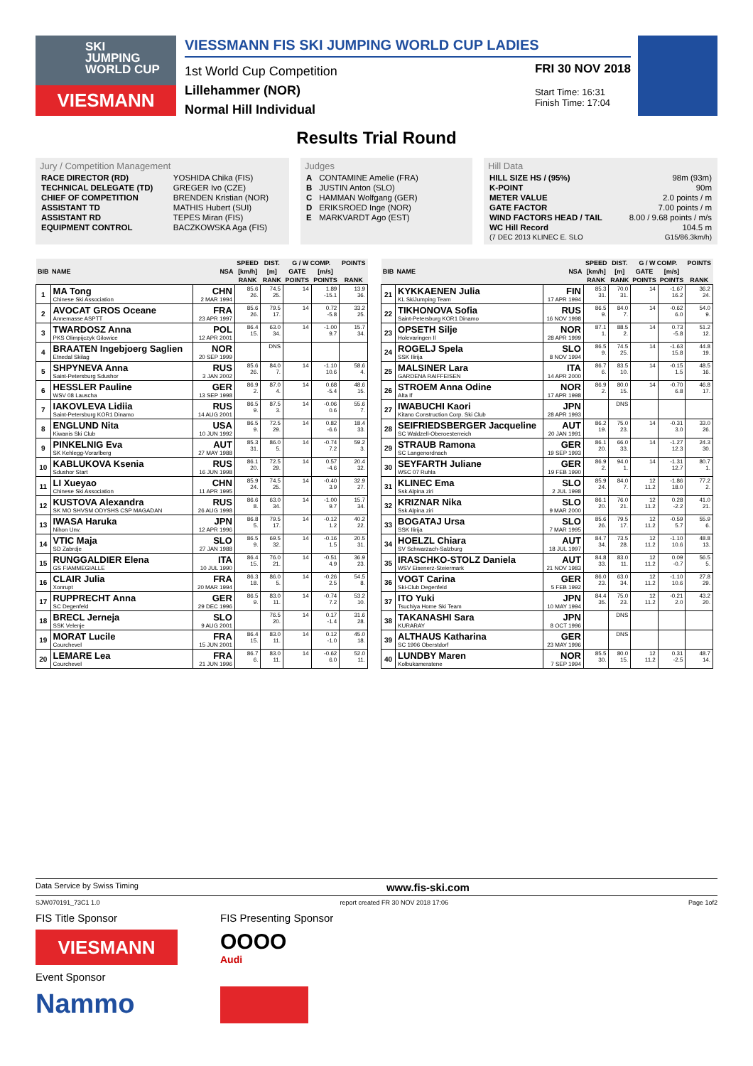SKI
JUMPING
WORLD CUP
VIESMANN
VIESSMANN FIS SKI JUMPING WORLD CUP LADIES
1st World Cup Competition
Lillehammer (NOR)
Normal Hill Individual
FRI 30 NOV 2018
Start Time: 16:31
Finish Time: 17:04
Results Trial Round
Jury / Competition Management
| RACE DIRECTOR (RD) | YOSHIDA Chika (FIS) |
| TECHNICAL DELEGATE (TD) | GREGER Ivo (CZE) |
| CHIEF OF COMPETITION | BRENDEN Kristian (NOR) |
| ASSISTANT TD | MATHIS Hubert (SUI) |
| ASSISTANT RD | TEPES Miran (FIS) |
| EQUIPMENT CONTROL | BACZKOWSKA Aga (FIS) |
Judges
| A | CONTAMINE Amelie (FRA) |
| B | JUSTIN Anton (SLO) |
| C | HAMMAN Wolfgang (GER) |
| D | ERIKSROED Inge (NOR) |
| E | MARKVARDT Ago (EST) |
Hill Data
| HILL SIZE HS / (95%) | 98m (93m) |
| K-POINT | 90m |
| METER VALUE | 2.0 points / m |
| GATE FACTOR | 7.00 points / m |
| WIND FACTORS HEAD / TAIL | 8.00 / 9.68 points / m/s |
| WC Hill Record | 104.5 m |
| (7 DEC 2013 KLINEC E. SLO | G15/86.3km/h) |
| BIB | NAME | NSA | SPEED | DIST. | G / W COMP. | | POINTS |
| --- | --- | --- | --- | --- | --- | --- | --- |
| | | | [km/h] | [m] | GATE | [m/s] | |
| | | | RANK | RANK | POINTS | POINTS | RANK |
| 1 | MA Tong Chinese Ski Association | CHN 2 MAR 1994 | 85.6 26. | 74.5 25. | 14 | 1.89 -15.1 | 13.9 36. |
| 2 | AVOCAT GROS Oceane Annemasse ASPTT | FRA 23 APR 1997 | 85.6 26. | 79.5 17. | 14 | 0.72 -5.8 | 33.2 25. |
| 3 | TWARDOSZ Anna PKS Olimpijczyk Gilowice | POL 12 APR 2001 | 86.4 15. | 63.0 34. | 14 | -1.00 9.7 | 15.7 34. |
| 4 | BRAATEN Ingebjoerg Saglien Etnedal Skilag | NOR 20 SEP 1999 | | DNS | | | |
| 5 | SHPYNEVA Anna Saint-Petersburg Sdushor | RUS 3 JAN 2002 | 85.6 26. | 84.0 7. | 14 | -1.10 10.6 | 58.6 4. |
| 6 | HESSLER Pauline WSV 08 Lauscha | GER 13 SEP 1998 | 86.9 2. | 87.0 4. | 14 | 0.68 -5.4 | 48.6 15. |
| 7 | IAKOVLEVA Lidiia Saint-Petersburg KOR1 Dinamo | RUS 14 AUG 2001 | 86.5 9. | 87.5 3. | 14 | -0.06 0.6 | 55.6 7. |
| 8 | ENGLUND Nita Kiwanis Ski Club | USA 10 JUN 1992 | 86.5 9. | 72.5 29. | 14 | 0.82 -6.6 | 18.4 33. |
| 9 | PINKELNIG Eva SK Kehlegg-Vorarlberg | AUT 27 MAY 1988 | 85.3 31. | 86.0 5. | 14 | -0.74 7.2 | 59.2 3. |
| 10 | KABLUKOVA Ksenia Sdushor Start | RUS 16 JUN 1998 | 86.1 20. | 72.5 29. | 14 | 0.57 -4.6 | 20.4 32. |
| 11 | LI Xueyao Chinese Ski Association | CHN 11 APR 1995 | 85.9 24. | 74.5 25. | 14 | -0.40 3.9 | 32.9 27. |
| 12 | KUSTOVA Alexandra SK MO SHVSM ODYSHS CSP MAGADAN | RUS 26 AUG 1998 | 86.6 8. | 63.0 34. | 14 | -1.00 9.7 | 15.7 34. |
| 13 | IWASA Haruka Nihon Unv. | JPN 12 APR 1996 | 86.8 5. | 79.5 17. | 14 | -0.12 1.2 | 40.2 22. |
| 14 | VTIC Maja SD Zabrdje | SLO 27 JAN 1988 | 86.5 9. | 69.5 32. | 14 | -0.16 1.5 | 20.5 31. |
| 15 | RUNGGALDIER Elena GS FIAMMEGIALLE | ITA 10 JUL 1990 | 86.4 15. | 76.0 21. | 14 | -0.51 4.9 | 36.9 23. |
| 16 | CLAIR Julia Xonrupt | FRA 20 MAR 1994 | 86.3 18. | 86.0 5. | 14 | -0.26 2.5 | 54.5 8. |
| 17 | RUPPRECHT Anna SC Degenfeld | GER 29 DEC 1996 | 86.5 9. | 83.0 11. | 14 | -0.74 7.2 | 53.2 10. |
| 18 | BRECL Jerneja SSK Velenje | SLO 9 AUG 2001 | | 76.5 20. | 14 | 0.17 -1.4 | 31.6 28. |
| 19 | MORAT Lucile Courchevel | FRA 15 JUN 2001 | 86.4 15. | 83.0 11. | 14 | 0.12 -1.0 | 45.0 18. |
| 20 | LEMARE Lea Courchevel | FRA 21 JUN 1996 | 86.7 6. | 83.0 11. | 14 | -0.62 6.0 | 52.0 11. |
| BIB | NAME | NSA | SPEED | DIST. | G / W COMP. | | POINTS |
| --- | --- | --- | --- | --- | --- | --- | --- |
| | | | [km/h] | [m] | GATE | [m/s] | |
| | | | RANK | RANK | POINTS | POINTS | RANK |
| 21 | KYKKAENEN Julia KL SkiJumping Team | FIN 17 APR 1994 | 85.3 31. | 70.0 31. | 14 | -1.67 16.2 | 36.2 24. |
| 22 | TIKHONOVA Sofia Saint-Petersburg KOR1 Dinamo | RUS 16 NOV 1998 | 86.5 9. | 84.0 7. | 14 | -0.62 6.0 | 54.0 9. |
| 23 | OPSETH Silje Holevaringen Il | NOR 28 APR 1999 | 87.1 1. | 88.5 2. | 14 | 0.73 -5.8 | 51.2 12. |
| 24 | ROGELJ Spela SSK Ilirija | SLO 8 NOV 1994 | 86.5 9. | 74.5 25. | 14 | -1.63 15.8 | 44.8 19. |
| 25 | MALSINER Lara GARDENA RAIFFEISEN | ITA 14 APR 2000 | 86.7 6. | 83.5 10. | 14 | -0.15 1.5 | 48.5 16. |
| 26 | STROEM Anna Odine Alta If | NOR 17 APR 1998 | 86.9 2. | 80.0 15. | 14 | -0.70 6.8 | 46.8 17. |
| 27 | IWABUCHI Kaori Kitano Construction Corp. Ski Club | JPN 28 APR 1993 | | DNS | | | |
| 28 | SEIFRIEDSBERGER Jacqueline SC Waldzell-Oberoesterreich | AUT 20 JAN 1991 | 86.2 19. | 75.0 23. | 14 | -0.31 3.0 | 33.0 26. |
| 29 | STRAUB Ramona SC Langenordnach | GER 19 SEP 1993 | 86.1 20. | 66.0 33. | 14 | -1.27 12.3 | 24.3 30. |
| 30 | SEYFARTH Juliane WSC 07 Ruhla | GER 19 FEB 1990 | 86.9 2. | 94.0 1. | 14 | -1.31 12.7 | 80.7 1. |
| 31 | KLINEC Ema Ssk Alpina ziri | SLO 2 JUL 1998 | 85.9 24. | 84.0 7. | 12 11.2 | -1.86 18.0 | 77.2 2. |
| 32 | KRIZNAR Nika Ssk Alpina ziri | SLO 9 MAR 2000 | 86.1 20. | 76.0 21. | 12 11.2 | 0.28 -2.2 | 41.0 21. |
| 33 | BOGATAJ Ursa SSK Ilirija | SLO 7 MAR 1995 | 85.6 26. | 79.5 17. | 12 11.2 | -0.59 5.7 | 55.9 6. |
| 34 | HOELZL Chiara SV Schwarzach-Salzburg | AUT 18 JUL 1997 | 84.7 34. | 73.5 28. | 12 11.2 | -1.10 10.6 | 48.8 13. |
| 35 | IRASCHKO-STOLZ Daniela WSV Eisenerz-Steiermark | AUT 21 NOV 1983 | 84.8 33. | 83.0 11. | 12 11.2 | 0.09 -0.7 | 56.5 5. |
| 36 | VOGT Carina Ski-Club Degenfeld | GER 5 FEB 1992 | 86.0 23. | 63.0 34. | 12 11.2 | -1.10 10.6 | 27.8 29. |
| 37 | ITO Yuki Tsuchiya Home Ski Team | JPN 10 MAY 1994 | 84.4 35. | 75.0 23. | 12 11.2 | -0.21 2.0 | 43.2 20. |
| 38 | TAKANASHI Sara KURARAY | JPN 8 OCT 1996 | | DNS | | | |
| 39 | ALTHAUS Katharina SC 1906 Oberstdorf | GER 23 MAY 1996 | | DNS | | | |
| 40 | LUNDBY Maren Kolbukameratene | NOR 7 SEP 1994 | 85.5 30. | 80.0 15. | 12 11.2 | 0.31 -2.5 | 48.7 14. |
Data Service by Swiss Timing www.fis-ski.com
SJW070191_73C1 1.0 report created FR 30 NOV 2018 17:06 Page 1of2
FIS Title Sponsor
VIESMANN
Event Sponsor
Nammo
FIS Presenting Sponsor
OOOO
Audi